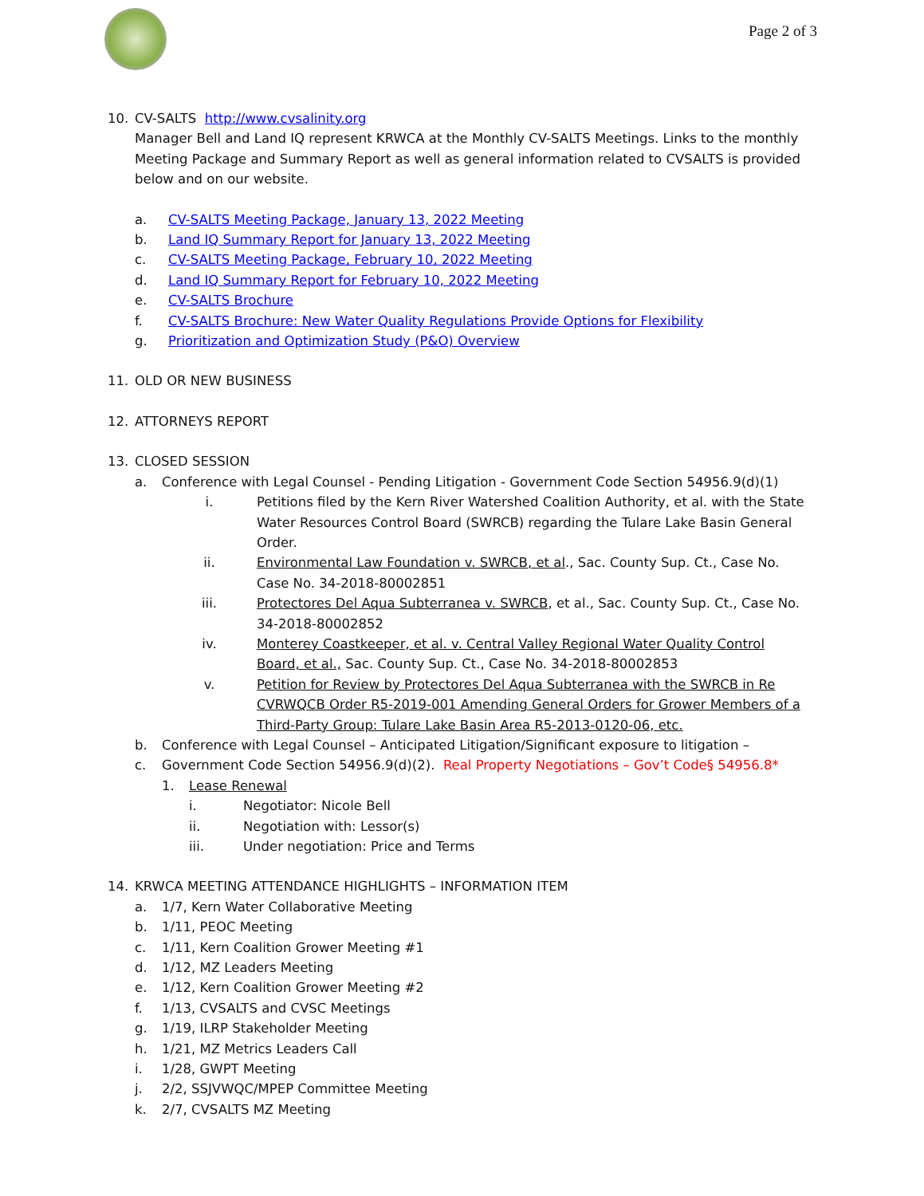Page 2 of 3
10. CV-SALTS http://www.cvsalinity.org
Manager Bell and Land IQ represent KRWCA at the Monthly CV-SALTS Meetings. Links to the monthly Meeting Package and Summary Report as well as general information related to CVSALTS is provided below and on our website.
a. CV-SALTS Meeting Package, January 13, 2022 Meeting
b. Land IQ Summary Report for January 13, 2022 Meeting
c. CV-SALTS Meeting Package, February 10, 2022 Meeting
d. Land IQ Summary Report for February 10, 2022 Meeting
e. CV-SALTS Brochure
f. CV-SALTS Brochure: New Water Quality Regulations Provide Options for Flexibility
g. Prioritization and Optimization Study (P&O) Overview
11. OLD OR NEW BUSINESS
12. ATTORNEYS REPORT
13. CLOSED SESSION
a. Conference with Legal Counsel - Pending Litigation - Government Code Section 54956.9(d)(1)
i. Petitions filed by the Kern River Watershed Coalition Authority, et al. with the State Water Resources Control Board (SWRCB) regarding the Tulare Lake Basin General Order.
ii. Environmental Law Foundation v. SWRCB, et al., Sac. County Sup. Ct., Case No. Case No. 34-2018-80002851
iii. Protectores Del Aqua Subterranea v. SWRCB, et al., Sac. County Sup. Ct., Case No. 34-2018-80002852
iv. Monterey Coastkeeper, et al. v. Central Valley Regional Water Quality Control Board, et al., Sac. County Sup. Ct., Case No. 34-2018-80002853
v. Petition for Review by Protectores Del Aqua Subterranea with the SWRCB in Re CVRWQCB Order R5-2019-001 Amending General Orders for Grower Members of a Third-Party Group: Tulare Lake Basin Area R5-2013-0120-06, etc.
b. Conference with Legal Counsel – Anticipated Litigation/Significant exposure to litigation –
c. Government Code Section 54956.9(d)(2). Real Property Negotiations – Gov’t Code§ 54956.8*
1. Lease Renewal
i. Negotiator: Nicole Bell
ii. Negotiation with: Lessor(s)
iii. Under negotiation: Price and Terms
14. KRWCA MEETING ATTENDANCE HIGHLIGHTS – INFORMATION ITEM
a. 1/7, Kern Water Collaborative Meeting
b. 1/11, PEOC Meeting
c. 1/11, Kern Coalition Grower Meeting #1
d. 1/12, MZ Leaders Meeting
e. 1/12, Kern Coalition Grower Meeting #2
f. 1/13, CVSALTS and CVSC Meetings
g. 1/19, ILRP Stakeholder Meeting
h. 1/21, MZ Metrics Leaders Call
i. 1/28, GWPT Meeting
j. 2/2, SSJVWQC/MPEP Committee Meeting
k. 2/7, CVSALTS MZ Meeting